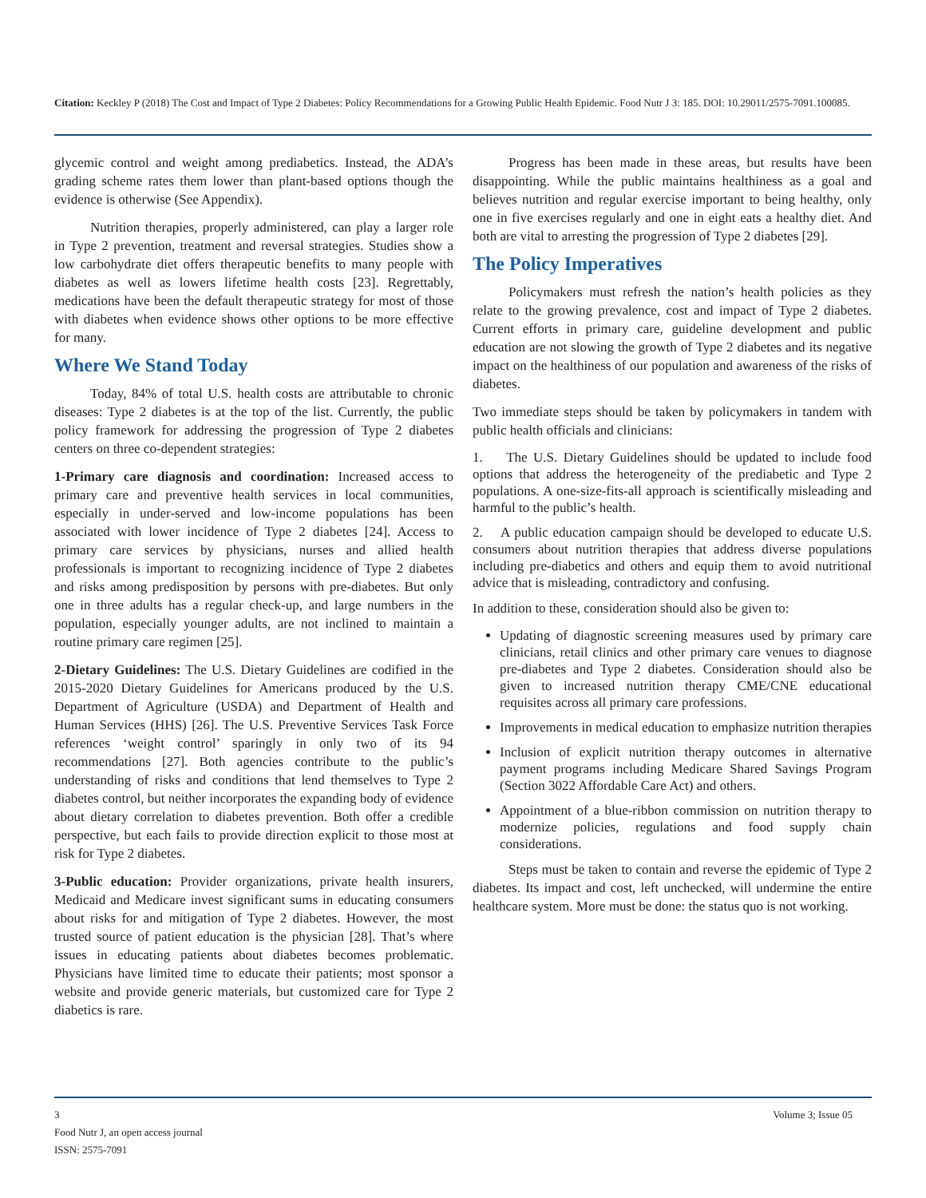Citation: Keckley P (2018) The Cost and Impact of Type 2 Diabetes: Policy Recommendations for a Growing Public Health Epidemic. Food Nutr J 3: 185. DOI: 10.29011/2575-7091.100085.
glycemic control and weight among prediabetics. Instead, the ADA’s grading scheme rates them lower than plant-based options though the evidence is otherwise (See Appendix).
Nutrition therapies, properly administered, can play a larger role in Type 2 prevention, treatment and reversal strategies. Studies show a low carbohydrate diet offers therapeutic benefits to many people with diabetes as well as lowers lifetime health costs [23]. Regrettably, medications have been the default therapeutic strategy for most of those with diabetes when evidence shows other options to be more effective for many.
Where We Stand Today
Today, 84% of total U.S. health costs are attributable to chronic diseases: Type 2 diabetes is at the top of the list. Currently, the public policy framework for addressing the progression of Type 2 diabetes centers on three co-dependent strategies:
1-Primary care diagnosis and coordination: Increased access to primary care and preventive health services in local communities, especially in under-served and low-income populations has been associated with lower incidence of Type 2 diabetes [24]. Access to primary care services by physicians, nurses and allied health professionals is important to recognizing incidence of Type 2 diabetes and risks among predisposition by persons with pre-diabetes. But only one in three adults has a regular check-up, and large numbers in the population, especially younger adults, are not inclined to maintain a routine primary care regimen [25].
2-Dietary Guidelines: The U.S. Dietary Guidelines are codified in the 2015-2020 Dietary Guidelines for Americans produced by the U.S. Department of Agriculture (USDA) and Department of Health and Human Services (HHS) [26]. The U.S. Preventive Services Task Force references ‘weight control’ sparingly in only two of its 94 recommendations [27]. Both agencies contribute to the public’s understanding of risks and conditions that lend themselves to Type 2 diabetes control, but neither incorporates the expanding body of evidence about dietary correlation to diabetes prevention. Both offer a credible perspective, but each fails to provide direction explicit to those most at risk for Type 2 diabetes.
3-Public education: Provider organizations, private health insurers, Medicaid and Medicare invest significant sums in educating consumers about risks for and mitigation of Type 2 diabetes. However, the most trusted source of patient education is the physician [28]. That’s where issues in educating patients about diabetes becomes problematic. Physicians have limited time to educate their patients; most sponsor a website and provide generic materials, but customized care for Type 2 diabetics is rare.
Progress has been made in these areas, but results have been disappointing. While the public maintains healthiness as a goal and believes nutrition and regular exercise important to being healthy, only one in five exercises regularly and one in eight eats a healthy diet. And both are vital to arresting the progression of Type 2 diabetes [29].
The Policy Imperatives
Policymakers must refresh the nation’s health policies as they relate to the growing prevalence, cost and impact of Type 2 diabetes. Current efforts in primary care, guideline development and public education are not slowing the growth of Type 2 diabetes and its negative impact on the healthiness of our population and awareness of the risks of diabetes.
Two immediate steps should be taken by policymakers in tandem with public health officials and clinicians:
1. The U.S. Dietary Guidelines should be updated to include food options that address the heterogeneity of the prediabetic and Type 2 populations. A one-size-fits-all approach is scientifically misleading and harmful to the public’s health.
2. A public education campaign should be developed to educate U.S. consumers about nutrition therapies that address diverse populations including pre-diabetics and others and equip them to avoid nutritional advice that is misleading, contradictory and confusing.
In addition to these, consideration should also be given to:
Updating of diagnostic screening measures used by primary care clinicians, retail clinics and other primary care venues to diagnose pre-diabetes and Type 2 diabetes. Consideration should also be given to increased nutrition therapy CME/CNE educational requisites across all primary care professions.
Improvements in medical education to emphasize nutrition therapies
Inclusion of explicit nutrition therapy outcomes in alternative payment programs including Medicare Shared Savings Program (Section 3022 Affordable Care Act) and others.
Appointment of a blue-ribbon commission on nutrition therapy to modernize policies, regulations and food supply chain considerations.
Steps must be taken to contain and reverse the epidemic of Type 2 diabetes. Its impact and cost, left unchecked, will undermine the entire healthcare system. More must be done: the status quo is not working.
Volume 3; Issue 05 3
Food Nutr J, an open access journal
ISSN: 2575-7091